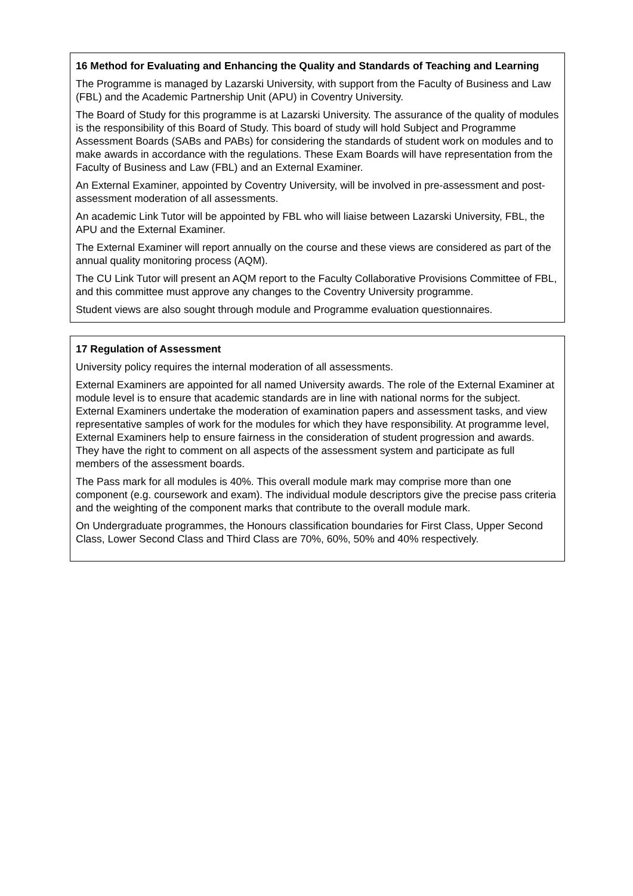16 Method for Evaluating and Enhancing the Quality and Standards of Teaching and Learning
The Programme is managed by Lazarski University, with support from the Faculty of Business and Law (FBL) and the Academic Partnership Unit (APU) in Coventry University.
The Board of Study for this programme is at Lazarski University. The assurance of the quality of modules is the responsibility of this Board of Study. This board of study will hold Subject and Programme Assessment Boards (SABs and PABs) for considering the standards of student work on modules and to make awards in accordance with the regulations. These Exam Boards will have representation from the Faculty of Business and Law (FBL) and an External Examiner.
An External Examiner, appointed by Coventry University, will be involved in pre-assessment and post-assessment moderation of all assessments.
An academic Link Tutor will be appointed by FBL who will liaise between Lazarski University, FBL, the APU and the External Examiner.
The External Examiner will report annually on the course and these views are considered as part of the annual quality monitoring process (AQM).
The CU Link Tutor will present an AQM report to the Faculty Collaborative Provisions Committee of FBL, and this committee must approve any changes to the Coventry University programme.
Student views are also sought through module and Programme evaluation questionnaires.
17 Regulation of Assessment
University policy requires the internal moderation of all assessments.
External Examiners are appointed for all named University awards. The role of the External Examiner at module level is to ensure that academic standards are in line with national norms for the subject. External Examiners undertake the moderation of examination papers and assessment tasks, and view representative samples of work for the modules for which they have responsibility. At programme level, External Examiners help to ensure fairness in the consideration of student progression and awards. They have the right to comment on all aspects of the assessment system and participate as full members of the assessment boards.
The Pass mark for all modules is 40%. This overall module mark may comprise more than one component (e.g. coursework and exam). The individual module descriptors give the precise pass criteria and the weighting of the component marks that contribute to the overall module mark.
On Undergraduate programmes, the Honours classification boundaries for First Class, Upper Second Class, Lower Second Class and Third Class are 70%, 60%, 50% and 40% respectively.